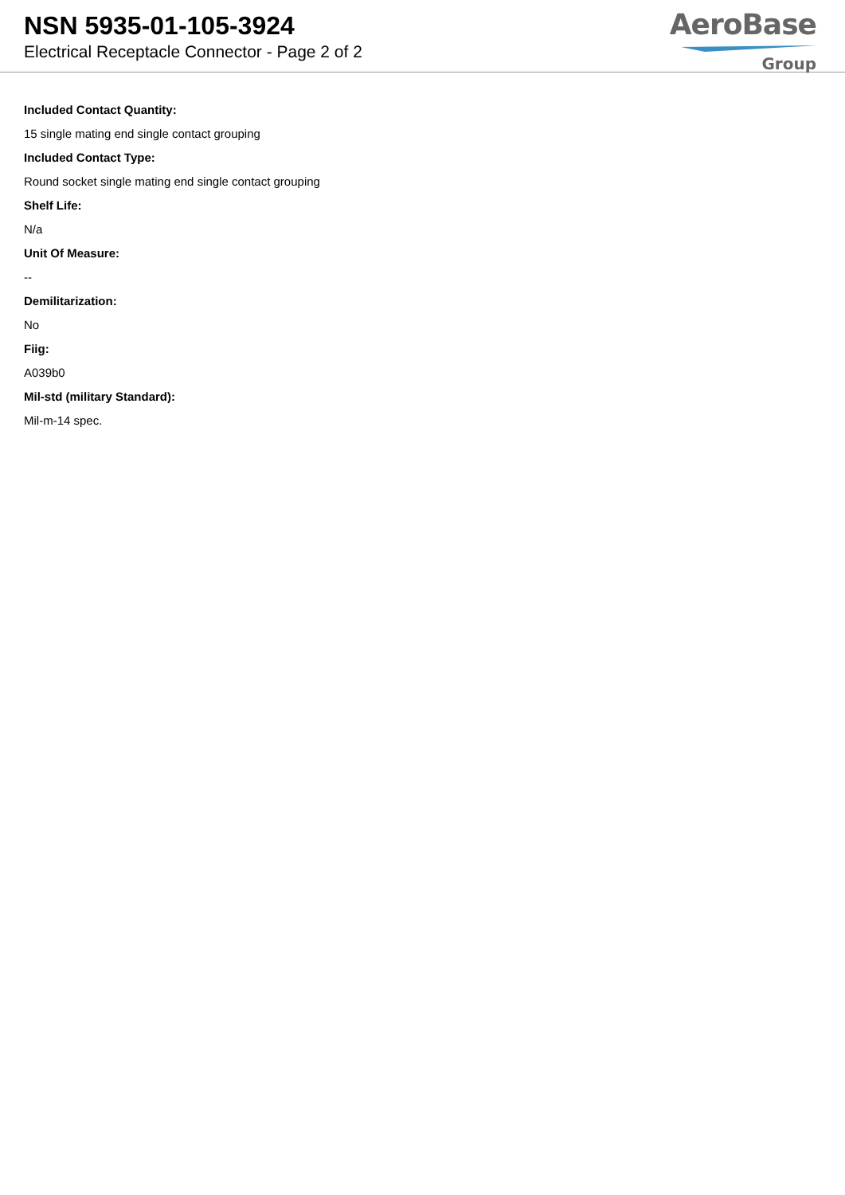NSN 5935-01-105-3924
Electrical Receptacle Connector - Page 2 of 2
AeroBase
Group
Included Contact Quantity:
15 single mating end single contact grouping
Included Contact Type:
Round socket single mating end single contact grouping
Shelf Life:
N/a
Unit Of Measure:
--
Demilitarization:
No
Fiig:
A039b0
Mil-std (military Standard):
Mil-m-14 spec.